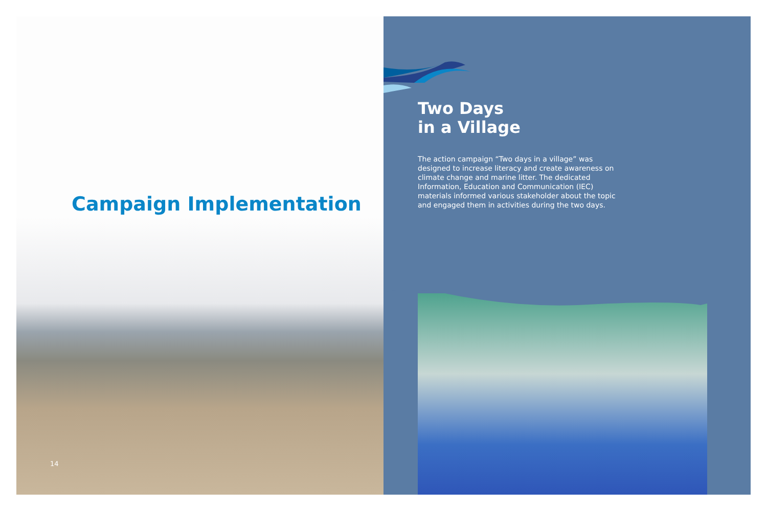Campaign Implementation
14
Two Days
in a Village
The action campaign “Two days in a village” was designed to increase literacy and create awareness on climate change and marine litter. The dedicated Information, Education and Communication (IEC) materials informed various stakeholder about the topic and engaged them in activities during the two days.